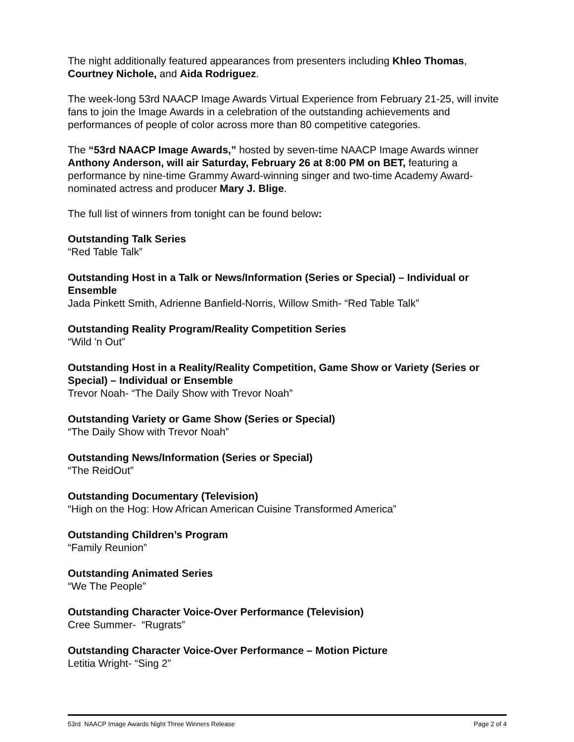The night additionally featured appearances from presenters including Khleo Thomas, Courtney Nichole, and Aida Rodriguez.
The week-long 53rd NAACP Image Awards Virtual Experience from February 21-25, will invite fans to join the Image Awards in a celebration of the outstanding achievements and performances of people of color across more than 80 competitive categories.
The “53rd NAACP Image Awards,” hosted by seven-time NAACP Image Awards winner Anthony Anderson, will air Saturday, February 26 at 8:00 PM on BET, featuring a performance by nine-time Grammy Award-winning singer and two-time Academy Award-nominated actress and producer Mary J. Blige.
The full list of winners from tonight can be found below:
Outstanding Talk Series
“Red Table Talk”
Outstanding Host in a Talk or News/Information (Series or Special) – Individual or Ensemble
Jada Pinkett Smith, Adrienne Banfield-Norris, Willow Smith- “Red Table Talk”
Outstanding Reality Program/Reality Competition Series
“Wild 'n Out”
Outstanding Host in a Reality/Reality Competition, Game Show or Variety (Series or Special) – Individual or Ensemble
Trevor Noah- “The Daily Show with Trevor Noah”
Outstanding Variety or Game Show (Series or Special)
“The Daily Show with Trevor Noah”
Outstanding News/Information (Series or Special)
“The ReidOut”
Outstanding Documentary (Television)
“High on the Hog: How African American Cuisine Transformed America”
Outstanding Children’s Program
“Family Reunion”
Outstanding Animated Series
“We The People”
Outstanding Character Voice-Over Performance (Television)
Cree Summer- “Rugrats”
Outstanding Character Voice-Over Performance – Motion Picture
Letitia Wright- “Sing 2”
53rd NAACP Image Awards Night Three Winners Release Page 2 of 4